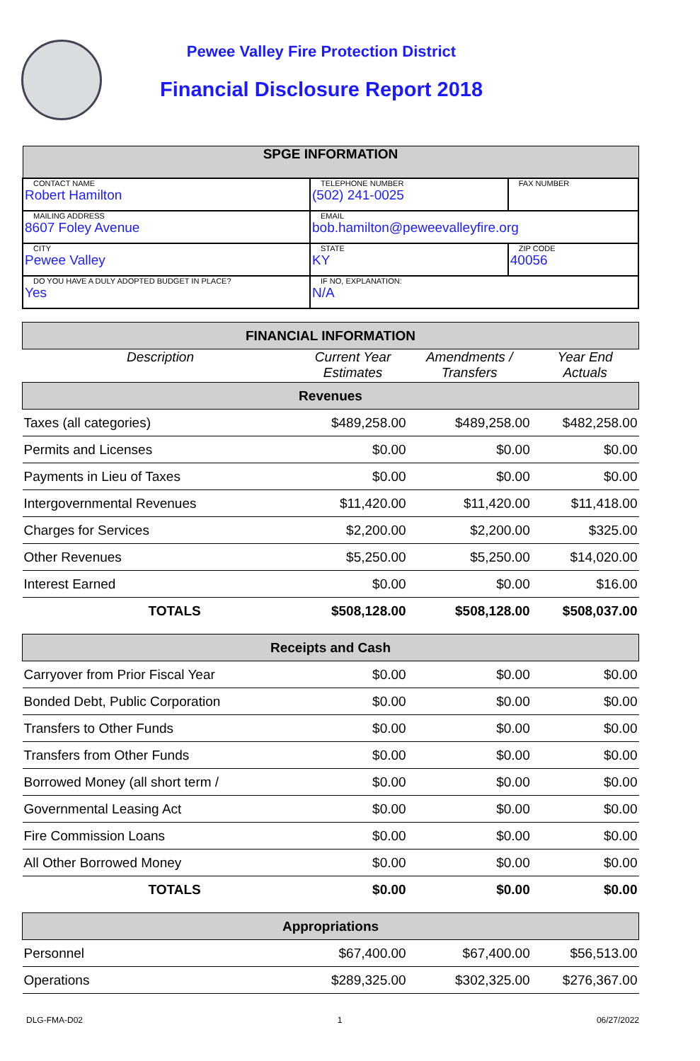Pewee Valley Fire Protection District
Financial Disclosure Report 2018
| SPGE INFORMATION | | | |
| CONTACT NAME Robert Hamilton | | TELEPHONE NUMBER (502) 241-0025 | FAX NUMBER |
| MAILING ADDRESS 8607 Foley Avenue | | EMAIL bob.hamilton@peweevalleyfire.org | |
| CITY Pewee Valley | | STATE KY | ZIP CODE 40056 |
| DO YOU HAVE A DULY ADOPTED BUDGET IN PLACE? Yes | IF NO, EXPLANATION: N/A | | |
| FINANCIAL INFORMATION | | | |
| Description | Current Year Estimates | Amendments / Transfers | Year End Actuals |
| Revenues | | | |
| Taxes (all categories) | $489,258.00 | $489,258.00 | $482,258.00 |
| Permits and Licenses | $0.00 | $0.00 | $0.00 |
| Payments in Lieu of Taxes | $0.00 | $0.00 | $0.00 |
| Intergovernmental Revenues | $11,420.00 | $11,420.00 | $11,418.00 |
| Charges for Services | $2,200.00 | $2,200.00 | $325.00 |
| Other Revenues | $5,250.00 | $5,250.00 | $14,020.00 |
| Interest Earned | $0.00 | $0.00 | $16.00 |
| TOTALS | $508,128.00 | $508,128.00 | $508,037.00 |
| Receipts and Cash | | | |
| Carryover from Prior Fiscal Year | $0.00 | $0.00 | $0.00 |
| Bonded Debt, Public Corporation | $0.00 | $0.00 | $0.00 |
| Transfers to Other Funds | $0.00 | $0.00 | $0.00 |
| Transfers from Other Funds | $0.00 | $0.00 | $0.00 |
| Borrowed Money (all short term / | $0.00 | $0.00 | $0.00 |
| Governmental Leasing Act | $0.00 | $0.00 | $0.00 |
| Fire Commission Loans | $0.00 | $0.00 | $0.00 |
| All Other Borrowed Money | $0.00 | $0.00 | $0.00 |
| TOTALS | $0.00 | $0.00 | $0.00 |
| Appropriations | | | |
| Personnel | $67,400.00 | $67,400.00 | $56,513.00 |
| Operations | $289,325.00 | $302,325.00 | $276,367.00 |
DLG-FMA-D02 1 06/27/2022